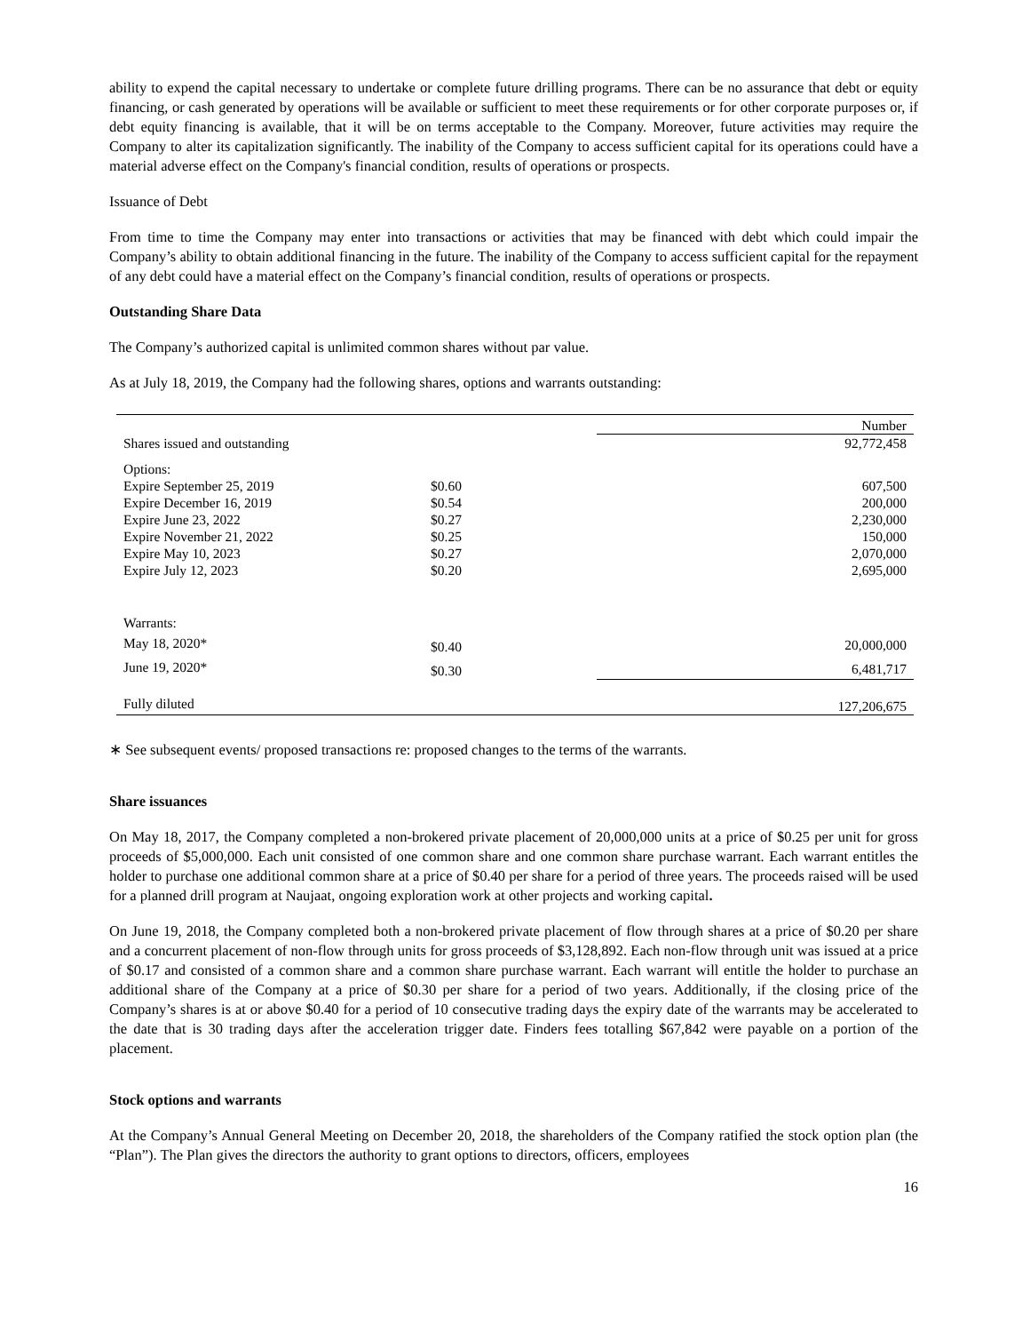ability to expend the capital necessary to undertake or complete future drilling programs. There can be no assurance that debt or equity financing, or cash generated by operations will be available or sufficient to meet these requirements or for other corporate purposes or, if debt equity financing is available, that it will be on terms acceptable to the Company. Moreover, future activities may require the Company to alter its capitalization significantly. The inability of the Company to access sufficient capital for its operations could have a material adverse effect on the Company's financial condition, results of operations or prospects.
Issuance of Debt
From time to time the Company may enter into transactions or activities that may be financed with debt which could impair the Company’s ability to obtain additional financing in the future. The inability of the Company to access sufficient capital for the repayment of any debt could have a material effect on the Company’s financial condition, results of operations or prospects.
Outstanding Share Data
The Company’s authorized capital is unlimited common shares without par value.
As at July 18, 2019, the Company had the following shares, options and warrants outstanding:
| | | Number |
| Shares issued and outstanding | | 92,772,458 |
| Options: | | |
| Expire September 25, 2019 | $0.60 | 607,500 |
| Expire December 16, 2019 | $0.54 | 200,000 |
| Expire June 23, 2022 | $0.27 | 2,230,000 |
| Expire November 21, 2022 | $0.25 | 150,000 |
| Expire May 10, 2023 | $0.27 | 2,070,000 |
| Expire July 12, 2023 | $0.20 | 2,695,000 |
| Warrants: | | |
| May 18, 2020* | $0.40 | 20,000,000 |
| June 19, 2020* | $0.30 | 6,481,717 |
| Fully diluted | | 127,206,675 |
∗ See subsequent events/ proposed transactions re: proposed changes to the terms of the warrants.
Share issuances
On May 18, 2017, the Company completed a non-brokered private placement of 20,000,000 units at a price of $0.25 per unit for gross proceeds of $5,000,000. Each unit consisted of one common share and one common share purchase warrant. Each warrant entitles the holder to purchase one additional common share at a price of $0.40 per share for a period of three years. The proceeds raised will be used for a planned drill program at Naujaat, ongoing exploration work at other projects and working capital.
On June 19, 2018, the Company completed both a non-brokered private placement of flow through shares at a price of $0.20 per share and a concurrent placement of non-flow through units for gross proceeds of $3,128,892. Each non-flow through unit was issued at a price of $0.17 and consisted of a common share and a common share purchase warrant. Each warrant will entitle the holder to purchase an additional share of the Company at a price of $0.30 per share for a period of two years. Additionally, if the closing price of the Company’s shares is at or above $0.40 for a period of 10 consecutive trading days the expiry date of the warrants may be accelerated to the date that is 30 trading days after the acceleration trigger date. Finders fees totalling $67,842 were payable on a portion of the placement.
Stock options and warrants
At the Company’s Annual General Meeting on December 20, 2018, the shareholders of the Company ratified the stock option plan (the “Plan”). The Plan gives the directors the authority to grant options to directors, officers, employees
16